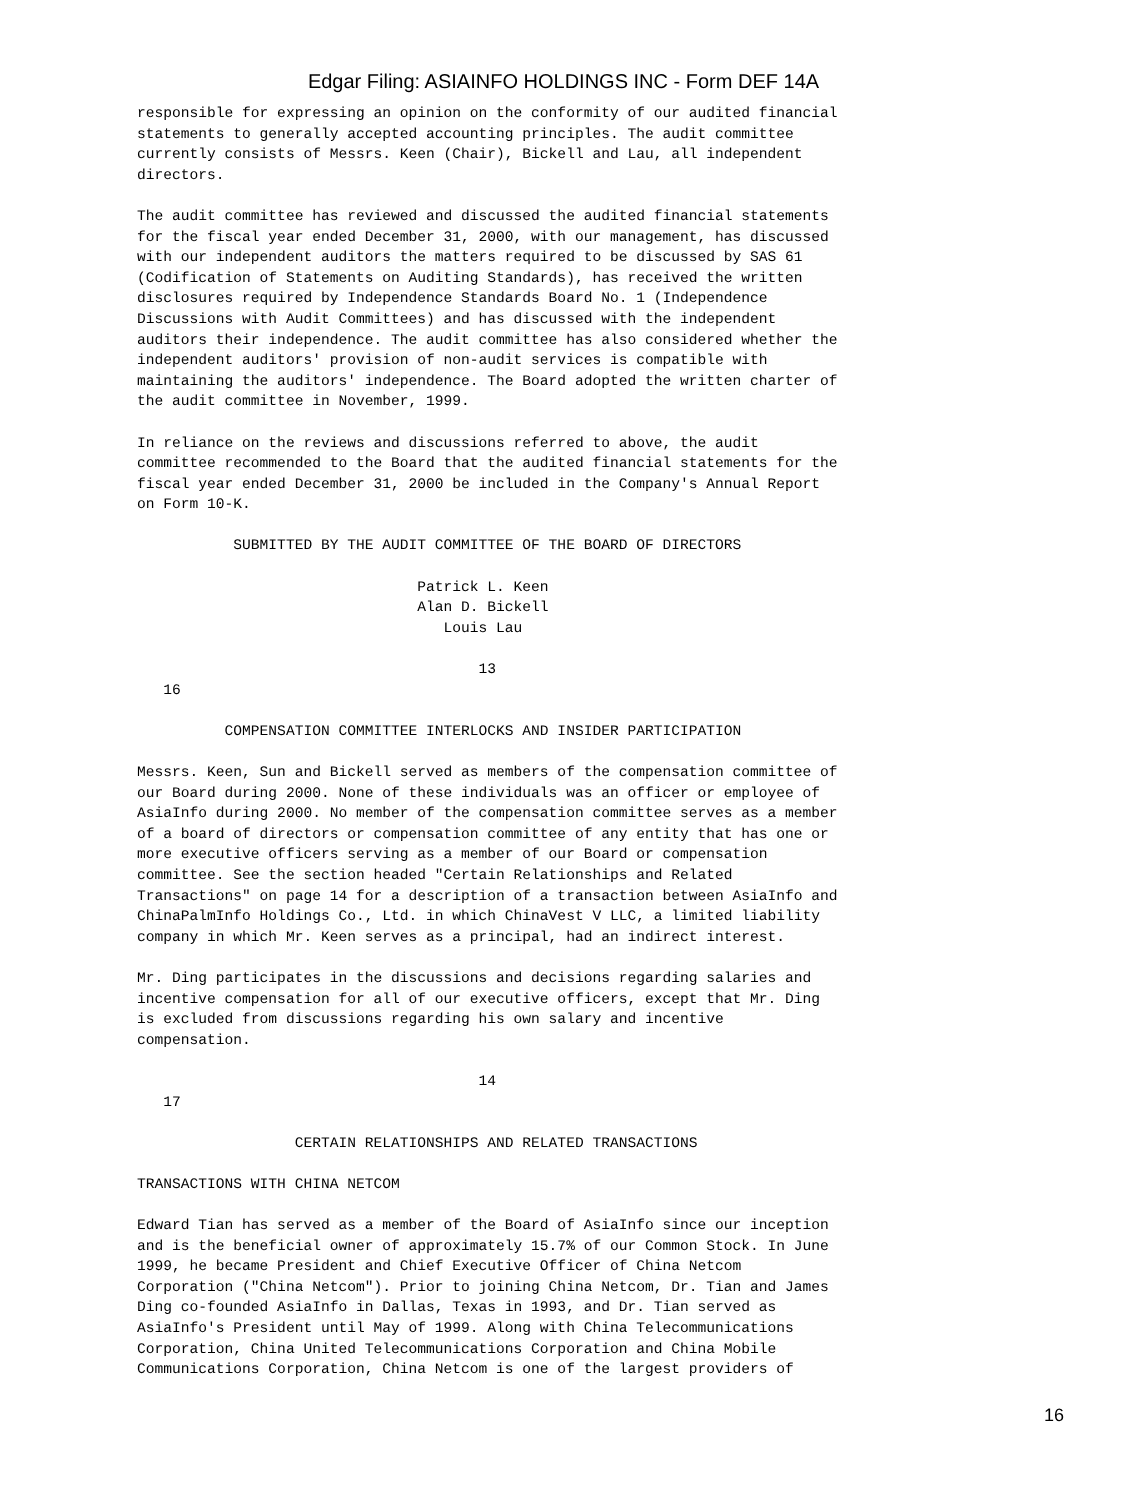Edgar Filing: ASIAINFO HOLDINGS INC - Form DEF 14A
responsible for expressing an opinion on the conformity of our audited financial
statements to generally accepted accounting principles. The audit committee
currently consists of Messrs. Keen (Chair), Bickell and Lau, all independent
directors.

The audit committee has reviewed and discussed the audited financial statements
for the fiscal year ended December 31, 2000, with our management, has discussed
with our independent auditors the matters required to be discussed by SAS 61
(Codification of Statements on Auditing Standards), has received the written
disclosures required by Independence Standards Board No. 1 (Independence
Discussions with Audit Committees) and has discussed with the independent
auditors their independence. The audit committee has also considered whether the
independent auditors' provision of non-audit services is compatible with
maintaining the auditors' independence. The Board adopted the written charter of
the audit committee in November, 1999.

In reliance on the reviews and discussions referred to above, the audit
committee recommended to the Board that the audited financial statements for the
fiscal year ended December 31, 2000 be included in the Company's Annual Report
on Form 10-K.

           SUBMITTED BY THE AUDIT COMMITTEE OF THE BOARD OF DIRECTORS

                                Patrick L. Keen
                                Alan D. Bickell
                                   Louis Lau

                                       13
   16

          COMPENSATION COMMITTEE INTERLOCKS AND INSIDER PARTICIPATION

Messrs. Keen, Sun and Bickell served as members of the compensation committee of
our Board during 2000. None of these individuals was an officer or employee of
AsiaInfo during 2000. No member of the compensation committee serves as a member
of a board of directors or compensation committee of any entity that has one or
more executive officers serving as a member of our Board or compensation
committee. See the section headed "Certain Relationships and Related
Transactions" on page 14 for a description of a transaction between AsiaInfo and
ChinaPalmInfo Holdings Co., Ltd. in which ChinaVest V LLC, a limited liability
company in which Mr. Keen serves as a principal, had an indirect interest.

Mr. Ding participates in the discussions and decisions regarding salaries and
incentive compensation for all of our executive officers, except that Mr. Ding
is excluded from discussions regarding his own salary and incentive
compensation.

                                       14
   17

                  CERTAIN RELATIONSHIPS AND RELATED TRANSACTIONS

TRANSACTIONS WITH CHINA NETCOM

Edward Tian has served as a member of the Board of AsiaInfo since our inception
and is the beneficial owner of approximately 15.7% of our Common Stock. In June
1999, he became President and Chief Executive Officer of China Netcom
Corporation ("China Netcom"). Prior to joining China Netcom, Dr. Tian and James
Ding co-founded AsiaInfo in Dallas, Texas in 1993, and Dr. Tian served as
AsiaInfo's President until May of 1999. Along with China Telecommunications
Corporation, China United Telecommunications Corporation and China Mobile
Communications Corporation, China Netcom is one of the largest providers of
16